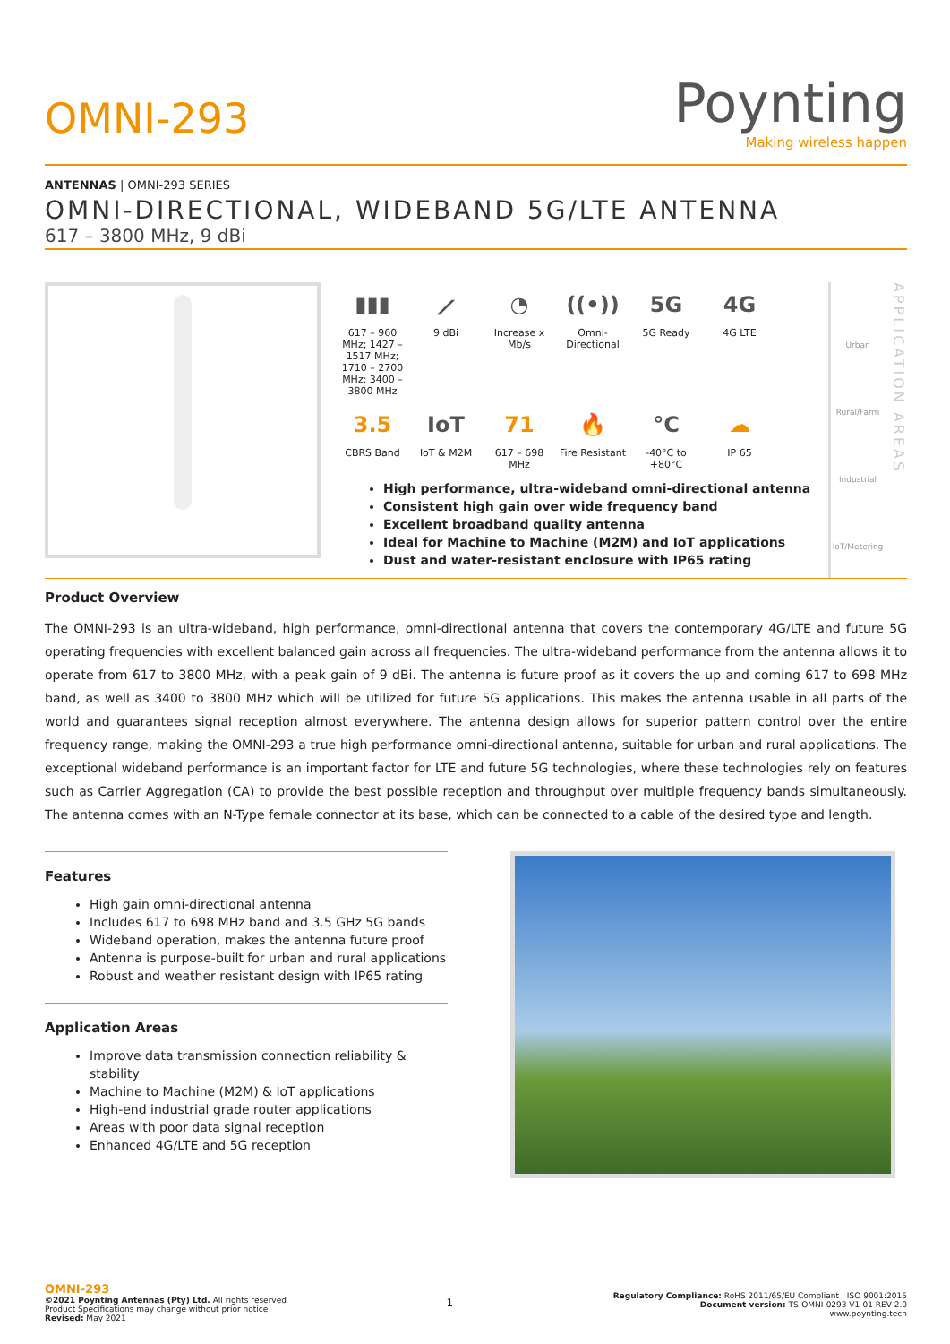OMNI-293
Poynting
Making wireless happen
ANTENNAS | OMNI-293 SERIES
OMNI-DIRECTIONAL, WIDEBAND 5G/LTE ANTENNA
617 – 3800 MHz, 9 dBi
▮▮▮
617 – 960 MHz; 1427 – 1517 MHz; 1710 – 2700 MHz; 3400 – 3800 MHz
⟋
9 dBi
◔
Increase x Mb/s
((•))
Omni-Directional
5G
5G Ready
4G
4G LTE
3.5
CBRS Band
IoT
IoT & M2M
71
617 – 698 MHz
🔥
Fire Resistant
°C
-40°C to +80°C
☁
IP 65
High performance, ultra-wideband omni-directional antenna
Consistent high gain over wide frequency band
Excellent broadband quality antenna
Ideal for Machine to Machine (M2M) and IoT applications
Dust and water-resistant enclosure with IP65 rating
Urban
Rural/Farm
Industrial
IoT/Metering
APPLICATION AREAS
Product Overview
The OMNI-293 is an ultra-wideband, high performance, omni-directional antenna that covers the contemporary 4G/LTE and future 5G operating frequencies with excellent balanced gain across all frequencies. The ultra-wideband performance from the antenna allows it to operate from 617 to 3800 MHz, with a peak gain of 9 dBi. The antenna is future proof as it covers the up and coming 617 to 698 MHz band, as well as 3400 to 3800 MHz which will be utilized for future 5G applications. This makes the antenna usable in all parts of the world and guarantees signal reception almost everywhere. The antenna design allows for superior pattern control over the entire frequency range, making the OMNI-293 a true high performance omni-directional antenna, suitable for urban and rural applications. The exceptional wideband performance is an important factor for LTE and future 5G technologies, where these technologies rely on features such as Carrier Aggregation (CA) to provide the best possible reception and throughput over multiple frequency bands simultaneously. The antenna comes with an N-Type female connector at its base, which can be connected to a cable of the desired type and length.
Features
High gain omni-directional antenna
Includes 617 to 698 MHz band and 3.5 GHz 5G bands
Wideband operation, makes the antenna future proof
Antenna is purpose-built for urban and rural applications
Robust and weather resistant design with IP65 rating
Application Areas
Improve data transmission connection reliability & stability
Machine to Machine (M2M) & IoT applications
High-end industrial grade router applications
Areas with poor data signal reception
Enhanced 4G/LTE and 5G reception
OMNI-293
©2021 Poynting Antennas (Pty) Ltd. All rights reserved
Product Specifications may change without prior notice
Revised: May 2021
1
Regulatory Compliance: RoHS 2011/65/EU Compliant | ISO 9001:2015
Document version: TS-OMNI-0293-V1-01 REV 2.0
www.poynting.tech